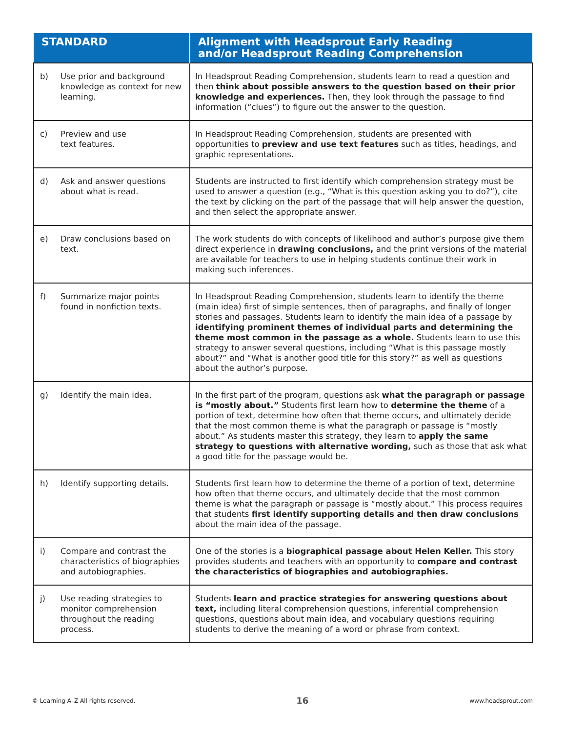| STANDARD | Alignment with Headsprout Early Reading and/or Headsprout Reading Comprehension |
| --- | --- |
| b) Use prior and background knowledge as context for new learning. | In Headsprout Reading Comprehension, students learn to read a question and then think about possible answers to the question based on their prior knowledge and experiences. Then, they look through the passage to find information (“clues”) to figure out the answer to the question. |
| c) Preview and use text features. | In Headsprout Reading Comprehension, students are presented with opportunities to preview and use text features such as titles, headings, and graphic representations. |
| d) Ask and answer questions about what is read. | Students are instructed to first identify which comprehension strategy must be used to answer a question (e.g., “What is this question asking you to do?”), cite the text by clicking on the part of the passage that will help answer the question, and then select the appropriate answer. |
| e) Draw conclusions based on text. | The work students do with concepts of likelihood and author’s purpose give them direct experience in drawing conclusions, and the print versions of the material are available for teachers to use in helping students continue their work in making such inferences. |
| f) Summarize major points found in nonfiction texts. | In Headsprout Reading Comprehension, students learn to identify the theme (main idea) first of simple sentences, then of paragraphs, and finally of longer stories and passages. Students learn to identify the main idea of a passage by identifying prominent themes of individual parts and determining the theme most common in the passage as a whole. Students learn to use this strategy to answer several questions, including “What is this passage mostly about?” and “What is another good title for this story?” as well as questions about the author’s purpose. |
| g) Identify the main idea. | In the first part of the program, questions ask what the paragraph or passage is “mostly about.” Students first learn how to determine the theme of a portion of text, determine how often that theme occurs, and ultimately decide that the most common theme is what the paragraph or passage is “mostly about.” As students master this strategy, they learn to apply the same strategy to questions with alternative wording, such as those that ask what a good title for the passage would be. |
| h) Identify supporting details. | Students first learn how to determine the theme of a portion of text, determine how often that theme occurs, and ultimately decide that the most common theme is what the paragraph or passage is “mostly about.” This process requires that students first identify supporting details and then draw conclusions about the main idea of the passage. |
| i) Compare and contrast the characteristics of biographies and autobiographies. | One of the stories is a biographical passage about Helen Keller. This story provides students and teachers with an opportunity to compare and contrast the characteristics of biographies and autobiographies. |
| j) Use reading strategies to monitor comprehension throughout the reading process. | Students learn and practice strategies for answering questions about text, including literal comprehension questions, inferential comprehension questions, questions about main idea, and vocabulary questions requiring students to derive the meaning of a word or phrase from context. |
© Learning A–Z All rights reserved. 16 www.headsprout.com